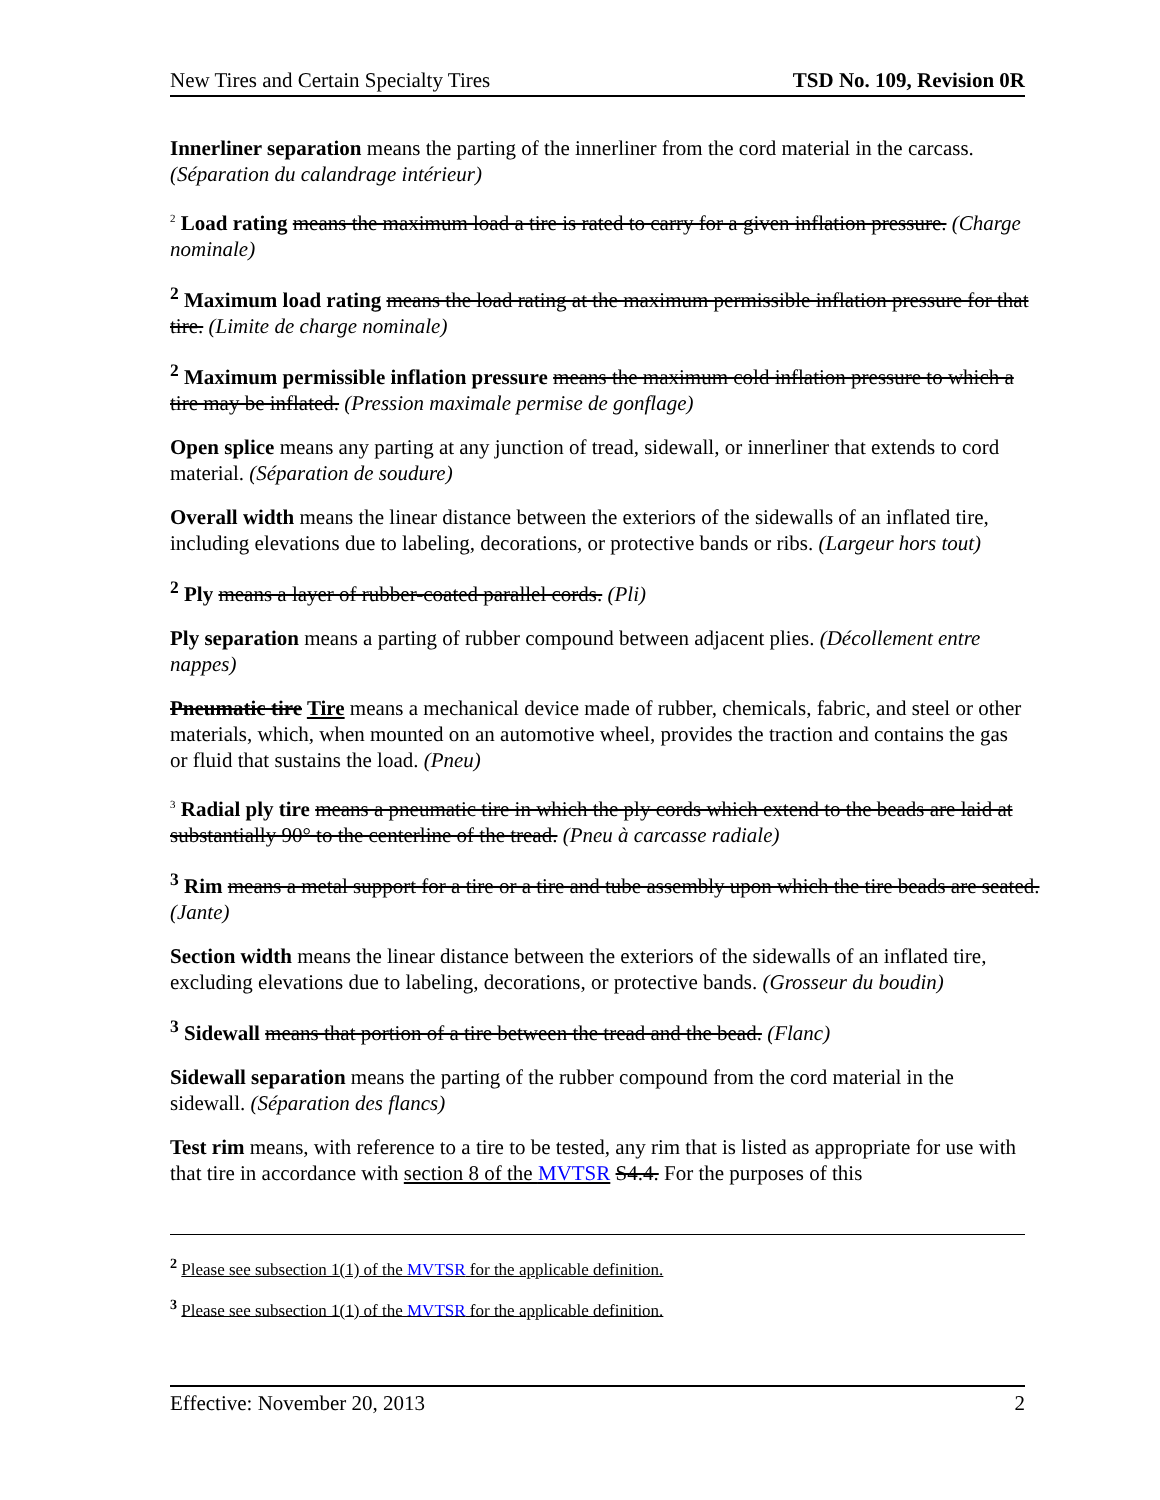New Tires and Certain Specialty Tires TSD No. 109, Revision 0R
Innerliner separation means the parting of the innerliner from the cord material in the carcass. (Séparation du calandrage intérieur)
<sup>2</sup> Load rating means the maximum load a tire is rated to carry for a given inflation pressure. (Charge nominale)
<sup>2</sup> Maximum load rating means the load rating at the maximum permissible inflation pressure for that tire. (Limite de charge nominale)
<sup>2</sup> Maximum permissible inflation pressure means the maximum cold inflation pressure to which a tire may be inflated. (Pression maximale permise de gonflage)
Open splice means any parting at any junction of tread, sidewall, or innerliner that extends to cord material. (Séparation de soudure)
Overall width means the linear distance between the exteriors of the sidewalls of an inflated tire, including elevations due to labeling, decorations, or protective bands or ribs. (Largeur hors tout)
<sup>2</sup> Ply means a layer of rubber-coated parallel cords. (Pli)
Ply separation means a parting of rubber compound between adjacent plies. (Décollement entre nappes)
Pneumatic tire Tire means a mechanical device made of rubber, chemicals, fabric, and steel or other materials, which, when mounted on an automotive wheel, provides the traction and contains the gas or fluid that sustains the load. (Pneu)
<sup>3</sup> Radial ply tire means a pneumatic tire in which the ply cords which extend to the beads are laid at substantially 90° to the centerline of the tread. (Pneu à carcasse radiale)
<sup>3</sup> Rim means a metal support for a tire or a tire and tube assembly upon which the tire beads are seated. (Jante)
Section width means the linear distance between the exteriors of the sidewalls of an inflated tire, excluding elevations due to labeling, decorations, or protective bands. (Grosseur du boudin)
<sup>3</sup> Sidewall means that portion of a tire between the tread and the bead. (Flanc)
Sidewall separation means the parting of the rubber compound from the cord material in the sidewall. (Séparation des flancs)
Test rim means, with reference to a tire to be tested, any rim that is listed as appropriate for use with that tire in accordance with section 8 of the MVTSR S4.4. For the purposes of this
<sup>2</sup> Please see subsection 1(1) of the MVTSR for the applicable definition.
<sup>3</sup> Please see subsection 1(1) of the MVTSR for the applicable definition.
Effective: November 20, 2013 2